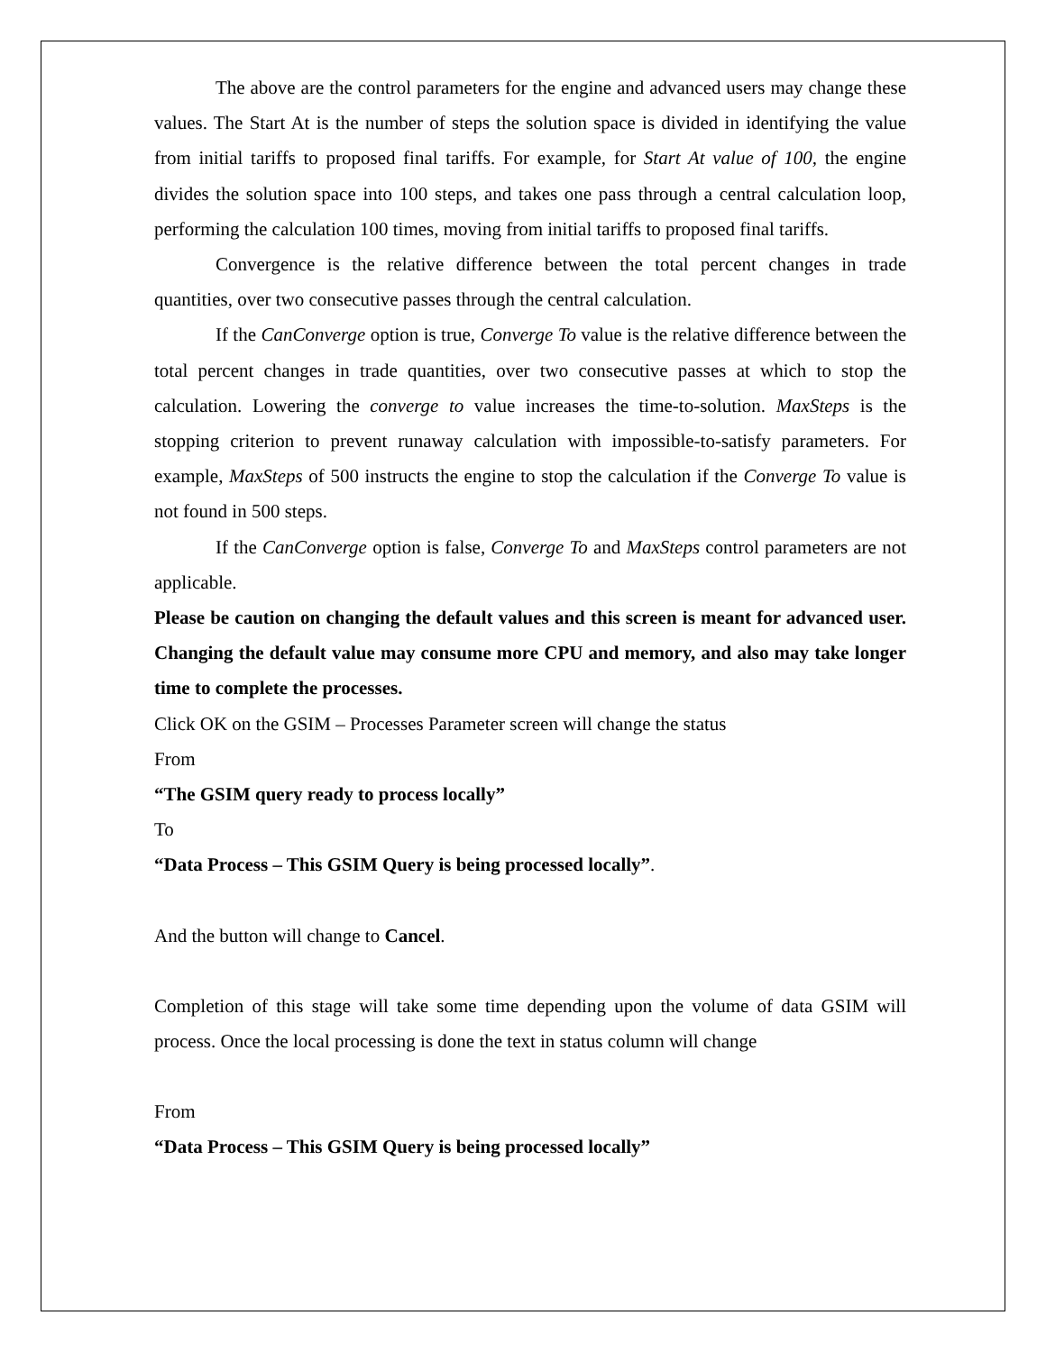The above are the control parameters for the engine and advanced users may change these values. The Start At is the number of steps the solution space is divided in identifying the value from initial tariffs to proposed final tariffs. For example, for Start At value of 100, the engine divides the solution space into 100 steps, and takes one pass through a central calculation loop, performing the calculation 100 times, moving from initial tariffs to proposed final tariffs.
Convergence is the relative difference between the total percent changes in trade quantities, over two consecutive passes through the central calculation.
If the CanConverge option is true, Converge To value is the relative difference between the total percent changes in trade quantities, over two consecutive passes at which to stop the calculation. Lowering the converge to value increases the time-to-solution. MaxSteps is the stopping criterion to prevent runaway calculation with impossible-to-satisfy parameters. For example, MaxSteps of 500 instructs the engine to stop the calculation if the Converge To value is not found in 500 steps.
If the CanConverge option is false, Converge To and MaxSteps control parameters are not applicable.
Please be caution on changing the default values and this screen is meant for advanced user. Changing the default value may consume more CPU and memory, and also may take longer time to complete the processes.
Click OK on the GSIM – Processes Parameter screen will change the status
From
“The GSIM query ready to process locally”
To
“Data Process – This GSIM Query is being processed locally”.
And the button will change to Cancel.
Completion of this stage will take some time depending upon the volume of data GSIM will process. Once the local processing is done the text in status column will change
From
“Data Process – This GSIM Query is being processed locally”